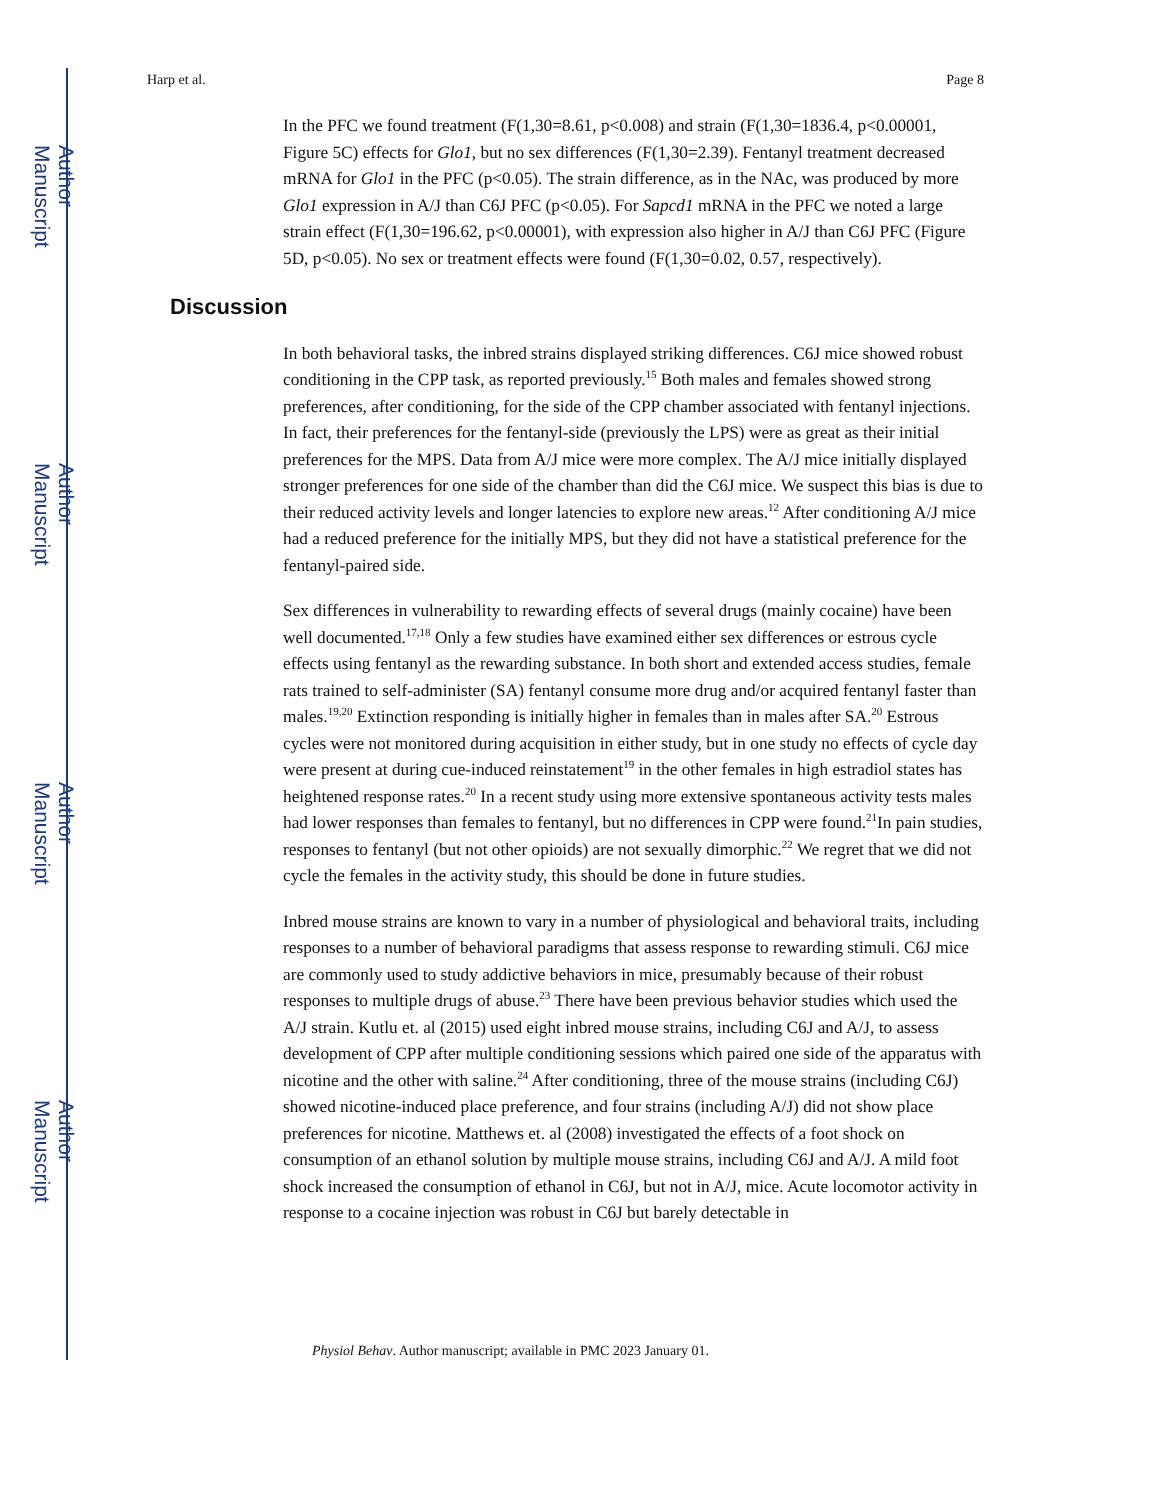Author Manuscript
Author Manuscript
Author Manuscript
Author Manuscript
Harp et al. Page 8
In the PFC we found treatment (F(1,30=8.61, p<0.008) and strain (F(1,30=1836.4, p<0.00001, Figure 5C) effects for Glo1, but no sex differences (F(1,30=2.39). Fentanyl treatment decreased mRNA for Glo1 in the PFC (p<0.05). The strain difference, as in the NAc, was produced by more Glo1 expression in A/J than C6J PFC (p<0.05). For Sapcd1 mRNA in the PFC we noted a large strain effect (F(1,30=196.62, p<0.00001), with expression also higher in A/J than C6J PFC (Figure 5D, p<0.05). No sex or treatment effects were found (F(1,30=0.02, 0.57, respectively).
Discussion
In both behavioral tasks, the inbred strains displayed striking differences. C6J mice showed robust conditioning in the CPP task, as reported previously.<sup>15</sup> Both males and females showed strong preferences, after conditioning, for the side of the CPP chamber associated with fentanyl injections. In fact, their preferences for the fentanyl-side (previously the LPS) were as great as their initial preferences for the MPS. Data from A/J mice were more complex. The A/J mice initially displayed stronger preferences for one side of the chamber than did the C6J mice. We suspect this bias is due to their reduced activity levels and longer latencies to explore new areas.<sup>12</sup> After conditioning A/J mice had a reduced preference for the initially MPS, but they did not have a statistical preference for the fentanyl-paired side.
Sex differences in vulnerability to rewarding effects of several drugs (mainly cocaine) have been well documented.<sup>17,18</sup> Only a few studies have examined either sex differences or estrous cycle effects using fentanyl as the rewarding substance. In both short and extended access studies, female rats trained to self-administer (SA) fentanyl consume more drug and/or acquired fentanyl faster than males.<sup>19,20</sup> Extinction responding is initially higher in females than in males after SA.<sup>20</sup> Estrous cycles were not monitored during acquisition in either study, but in one study no effects of cycle day were present at during cue-induced reinstatement<sup>19</sup> in the other females in high estradiol states has heightened response rates.<sup>20</sup> In a recent study using more extensive spontaneous activity tests males had lower responses than females to fentanyl, but no differences in CPP were found.<sup>21</sup>In pain studies, responses to fentanyl (but not other opioids) are not sexually dimorphic.<sup>22</sup> We regret that we did not cycle the females in the activity study, this should be done in future studies.
Inbred mouse strains are known to vary in a number of physiological and behavioral traits, including responses to a number of behavioral paradigms that assess response to rewarding stimuli. C6J mice are commonly used to study addictive behaviors in mice, presumably because of their robust responses to multiple drugs of abuse.<sup>23</sup> There have been previous behavior studies which used the A/J strain. Kutlu et. al (2015) used eight inbred mouse strains, including C6J and A/J, to assess development of CPP after multiple conditioning sessions which paired one side of the apparatus with nicotine and the other with saline.<sup>24</sup> After conditioning, three of the mouse strains (including C6J) showed nicotine-induced place preference, and four strains (including A/J) did not show place preferences for nicotine. Matthews et. al (2008) investigated the effects of a foot shock on consumption of an ethanol solution by multiple mouse strains, including C6J and A/J. A mild foot shock increased the consumption of ethanol in C6J, but not in A/J, mice. Acute locomotor activity in response to a cocaine injection was robust in C6J but barely detectable in
Physiol Behav. Author manuscript; available in PMC 2023 January 01.